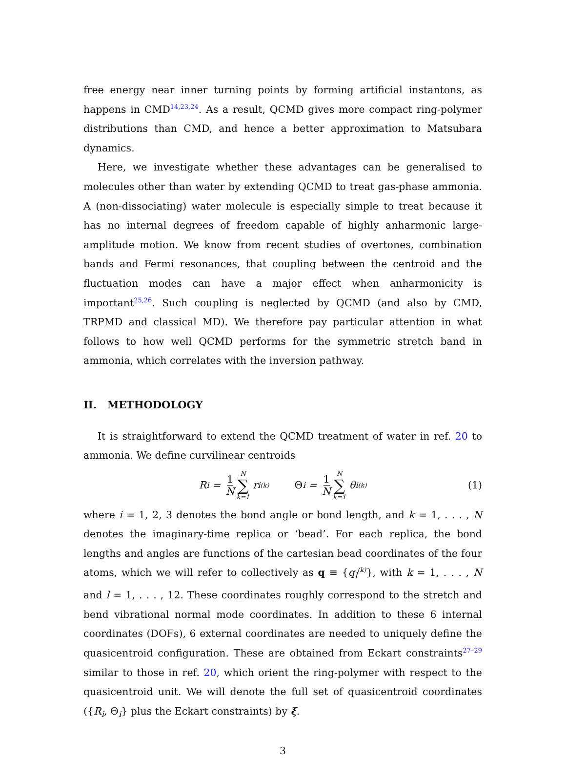free energy near inner turning points by forming artificial instantons, as happens in CMD<sup>14,23,24</sup>. As a result, QCMD gives more compact ring-polymer distributions than CMD, and hence a better approximation to Matsubara dynamics.
Here, we investigate whether these advantages can be generalised to molecules other than water by extending QCMD to treat gas-phase ammonia. A (non-dissociating) water molecule is especially simple to treat because it has no internal degrees of freedom capable of highly anharmonic large-amplitude motion. We know from recent studies of overtones, combination bands and Fermi resonances, that coupling between the centroid and the fluctuation modes can have a major effect when anharmonicity is important<sup>25,26</sup>. Such coupling is neglected by QCMD (and also by CMD, TRPMD and classical MD). We therefore pay particular attention in what follows to how well QCMD performs for the symmetric stretch band in ammonia, which correlates with the inversion pathway.
II. METHODOLOGY
It is straightforward to extend the QCMD treatment of water in ref. 20 to ammonia. We define curvilinear centroids
R<sub>i</sub> = 1 N N ∑ k=1 r<sub>i</sub><sup>(k)</sup> Θ<sub>i</sub> = 1 N N ∑ k=1 θ<sub>i</sub><sup>(k)</sup> (1)
where i = 1, 2, 3 denotes the bond angle or bond length, and k = 1, . . . , N denotes the imaginary-time replica or ‘bead’. For each replica, the bond lengths and angles are functions of the cartesian bead coordinates of the four atoms, which we will refer to collectively as q ≡ {q<sub>l</sub><sup>(k)</sup>}, with k = 1, . . . , N and l = 1, . . . , 12. These coordinates roughly correspond to the stretch and bend vibrational normal mode coordinates. In addition to these 6 internal coordinates (DOFs), 6 external coordinates are needed to uniquely define the quasicentroid configuration. These are obtained from Eckart constraints<sup>27–29</sup> similar to those in ref. 20, which orient the ring-polymer with respect to the quasicentroid unit. We will denote the full set of quasicentroid coordinates ({R<sub>i</sub>, Θ<sub>i</sub>} plus the Eckart constraints) by ξ.
3